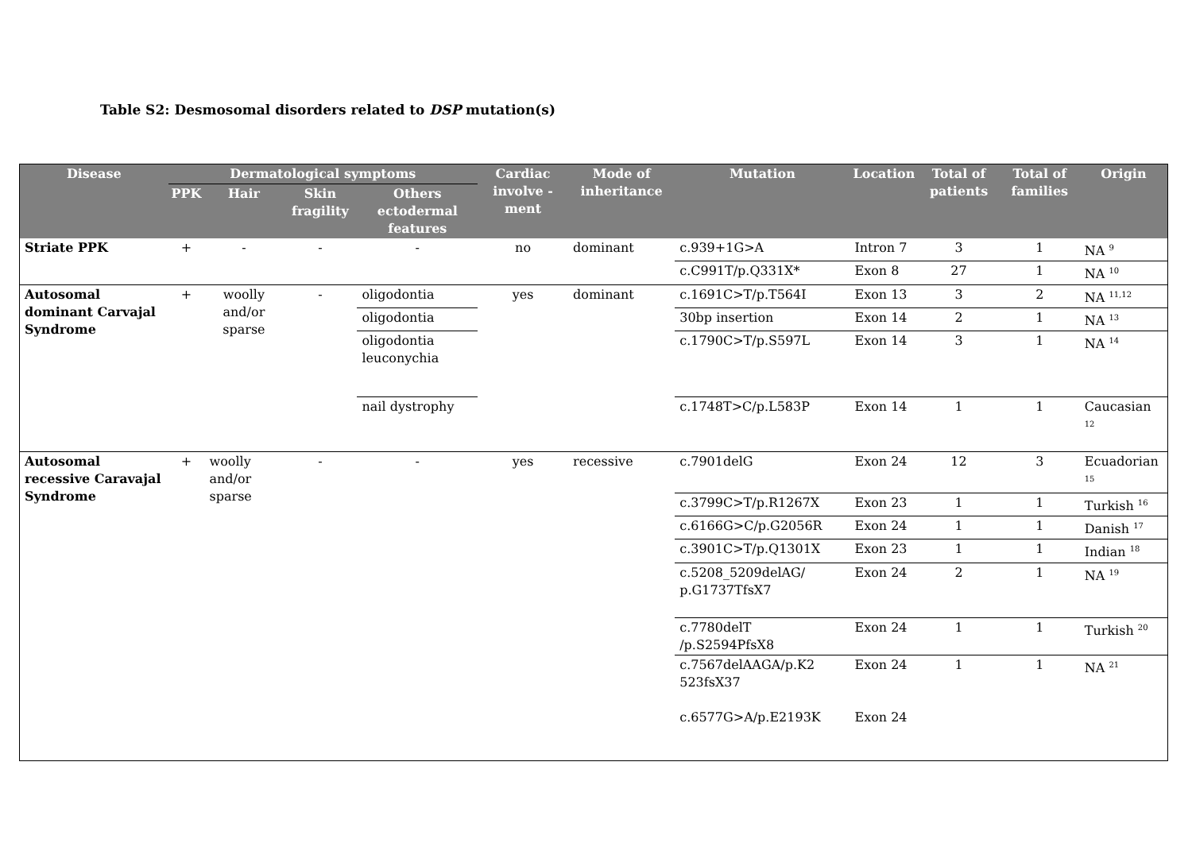Table S2: Desmosomal disorders related to DSP mutation(s)
| Disease | Dermatological symptoms | | | | Cardiac involve -ment | Mode of inheritance | Mutation | Location | Total of patients | Total of families | Origin |
| --- | --- | --- | --- | --- | --- | --- | --- | --- | --- | --- | --- |
| | PPK | Hair | Skin fragility | Others ectodermal features | | | | | | | |
| Striate PPK | + | - | - | - | no | dominant | c.939+1G>A | Intron 7 | 3 | 1 | NA <sup>9</sup> |
| | | | | | | | c.C991T/p.Q331X* | Exon 8 | 27 | 1 | NA <sup>10</sup> |
| Autosomal dominant Carvajal Syndrome | + | woolly and/or sparse | - | oligodontia | yes | dominant | c.1691C>T/p.T564I | Exon 13 | 3 | 2 | NA <sup>11,12</sup> |
| | | | | oligodontia | | | 30bp insertion | Exon 14 | 2 | 1 | NA <sup>13</sup> |
| | | | | oligodontia leuconychia | | | c.1790C>T/p.S597L | Exon 14 | 3 | 1 | NA <sup>14</sup> |
| | | | | nail dystrophy | | | c.1748T>C/p.L583P | Exon 14 | 1 | 1 | Caucasian <sup>12</sup> |
| Autosomal recessive Caravajal Syndrome | + | woolly and/or sparse | - | - | yes | recessive | c.7901delG | Exon 24 | 12 | 3 | Ecuadorian <sup>15</sup> |
| | | | | | | | c.3799C>T/p.R1267X | Exon 23 | 1 | 1 | Turkish <sup>16</sup> |
| | | | | | | | c.6166G>C/p.G2056R | Exon 24 | 1 | 1 | Danish <sup>17</sup> |
| | | | | | | | c.3901C>T/p.Q1301X | Exon 23 | 1 | 1 | Indian <sup>18</sup> |
| | | | | | | | c.5208_5209delAG/ p.G1737TfsX7 | Exon 24 | 2 | 1 | NA <sup>19</sup> |
| | | | | | | | c.7780delT /p.S2594PfsX8 | Exon 24 | 1 | 1 | Turkish <sup>20</sup> |
| | | | | | | | c.7567delAAGA/p.K2 523fsX37 c.6577G>A/p.E2193K | Exon 24 Exon 24 | 1 | 1 | NA <sup>21</sup> |